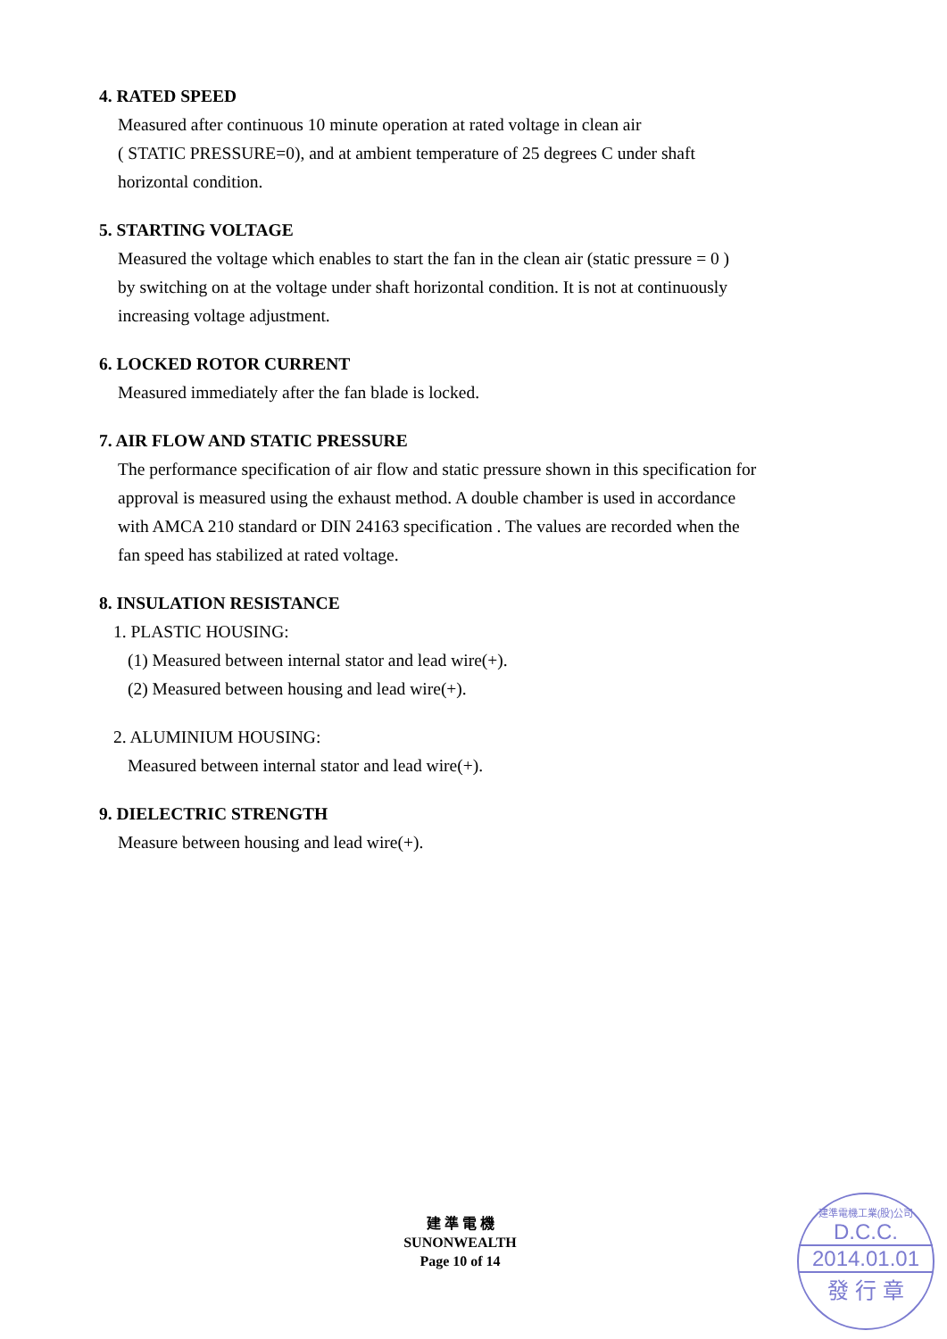4. RATED SPEED
Measured after continuous 10 minute operation at rated voltage in clean air
( STATIC PRESSURE=0), and at ambient temperature of 25 degrees C under shaft
horizontal condition.
5. STARTING VOLTAGE
Measured the voltage which enables to start the fan in the clean air (static pressure = 0 )
by switching on at the voltage under shaft horizontal condition. It is not at continuously
increasing voltage adjustment.
6. LOCKED ROTOR CURRENT
Measured immediately after the fan blade is locked.
7. AIR FLOW AND STATIC PRESSURE
The performance specification of air flow and static pressure shown in this specification for
approval is measured using the exhaust method. A double chamber is used in accordance
with AMCA 210 standard or DIN 24163 specification . The values are recorded when the
fan speed has stabilized at rated voltage.
8. INSULATION RESISTANCE
1. PLASTIC HOUSING:
(1) Measured between internal stator and lead wire(+).
(2) Measured between housing and lead wire(+).
2. ALUMINIUM HOUSING:
Measured between internal stator and lead wire(+).
9. DIELECTRIC STRENGTH
Measure between housing and lead wire(+).
建 準 電 機
SUNONWEALTH
Page 10 of 14
建準電機工業(股)公司
D.C.C.
2014.01.01
發 行 章